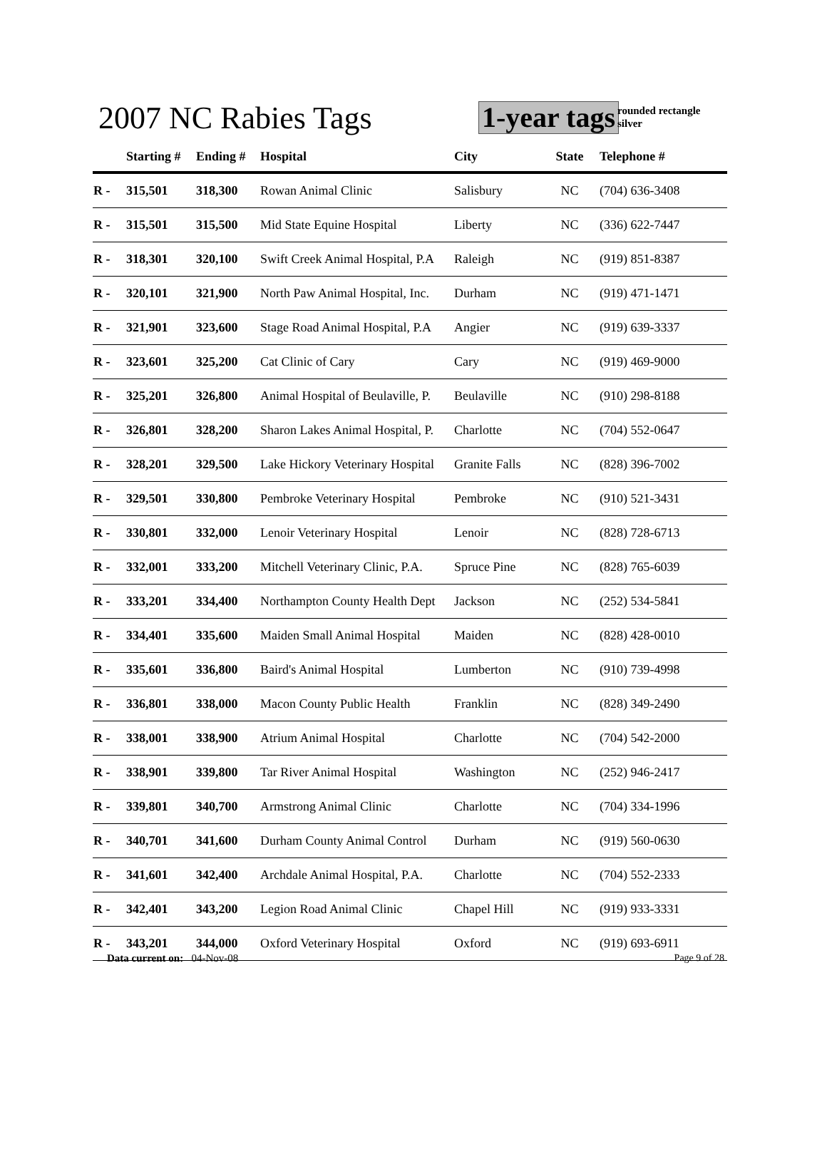2007 NC Rabies Tags 1-year tags
rounded rectangle
silver
| | Starting # | Ending # | Hospital | City | State | Telephone # |
| --- | --- | --- | --- | --- | --- | --- |
| R - | 315,501 | 318,300 | Rowan Animal Clinic | Salisbury | NC | (704) 636-3408 |
| R - | 315,501 | 315,500 | Mid State Equine Hospital | Liberty | NC | (336) 622-7447 |
| R - | 318,301 | 320,100 | Swift Creek Animal Hospital, P.A | Raleigh | NC | (919) 851-8387 |
| R - | 320,101 | 321,900 | North Paw Animal Hospital, Inc. | Durham | NC | (919) 471-1471 |
| R - | 321,901 | 323,600 | Stage Road Animal Hospital, P.A | Angier | NC | (919) 639-3337 |
| R - | 323,601 | 325,200 | Cat Clinic of Cary | Cary | NC | (919) 469-9000 |
| R - | 325,201 | 326,800 | Animal Hospital of Beulaville, P. | Beulaville | NC | (910) 298-8188 |
| R - | 326,801 | 328,200 | Sharon Lakes Animal Hospital, P. | Charlotte | NC | (704) 552-0647 |
| R - | 328,201 | 329,500 | Lake Hickory Veterinary Hospital | Granite Falls | NC | (828) 396-7002 |
| R - | 329,501 | 330,800 | Pembroke Veterinary Hospital | Pembroke | NC | (910) 521-3431 |
| R - | 330,801 | 332,000 | Lenoir Veterinary Hospital | Lenoir | NC | (828) 728-6713 |
| R - | 332,001 | 333,200 | Mitchell Veterinary Clinic, P.A. | Spruce Pine | NC | (828) 765-6039 |
| R - | 333,201 | 334,400 | Northampton County Health Dept | Jackson | NC | (252) 534-5841 |
| R - | 334,401 | 335,600 | Maiden Small Animal Hospital | Maiden | NC | (828) 428-0010 |
| R - | 335,601 | 336,800 | Baird's Animal Hospital | Lumberton | NC | (910) 739-4998 |
| R - | 336,801 | 338,000 | Macon County Public Health | Franklin | NC | (828) 349-2490 |
| R - | 338,001 | 338,900 | Atrium Animal Hospital | Charlotte | NC | (704) 542-2000 |
| R - | 338,901 | 339,800 | Tar River Animal Hospital | Washington | NC | (252) 946-2417 |
| R - | 339,801 | 340,700 | Armstrong Animal Clinic | Charlotte | NC | (704) 334-1996 |
| R - | 340,701 | 341,600 | Durham County Animal Control | Durham | NC | (919) 560-0630 |
| R - | 341,601 | 342,400 | Archdale Animal Hospital, P.A. | Charlotte | NC | (704) 552-2333 |
| R - | 342,401 | 343,200 | Legion Road Animal Clinic | Chapel Hill | NC | (919) 933-3331 |
| R - | 343,201 | 344,000 | Oxford Veterinary Hospital | Oxford | NC | (919) 693-6911 |
Data current on: 04-Nov-08 Page 9 of 28